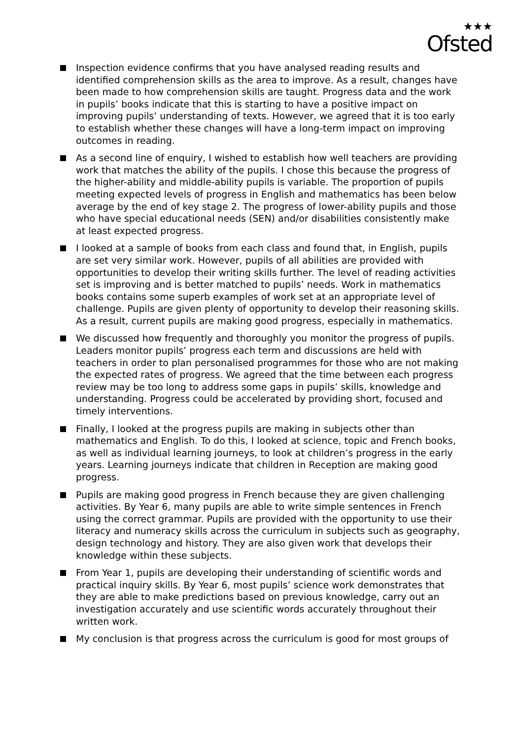★★★
Ofsted
Inspection evidence confirms that you have analysed reading results and identified comprehension skills as the area to improve. As a result, changes have been made to how comprehension skills are taught. Progress data and the work in pupils’ books indicate that this is starting to have a positive impact on improving pupils’ understanding of texts. However, we agreed that it is too early to establish whether these changes will have a long-term impact on improving outcomes in reading.
As a second line of enquiry, I wished to establish how well teachers are providing work that matches the ability of the pupils. I chose this because the progress of the higher-ability and middle-ability pupils is variable. The proportion of pupils meeting expected levels of progress in English and mathematics has been below average by the end of key stage 2. The progress of lower-ability pupils and those who have special educational needs (SEN) and/or disabilities consistently make at least expected progress.
I looked at a sample of books from each class and found that, in English, pupils are set very similar work. However, pupils of all abilities are provided with opportunities to develop their writing skills further. The level of reading activities set is improving and is better matched to pupils’ needs. Work in mathematics books contains some superb examples of work set at an appropriate level of challenge. Pupils are given plenty of opportunity to develop their reasoning skills. As a result, current pupils are making good progress, especially in mathematics.
We discussed how frequently and thoroughly you monitor the progress of pupils. Leaders monitor pupils’ progress each term and discussions are held with teachers in order to plan personalised programmes for those who are not making the expected rates of progress. We agreed that the time between each progress review may be too long to address some gaps in pupils’ skills, knowledge and understanding. Progress could be accelerated by providing short, focused and timely interventions.
Finally, I looked at the progress pupils are making in subjects other than mathematics and English. To do this, I looked at science, topic and French books, as well as individual learning journeys, to look at children’s progress in the early years. Learning journeys indicate that children in Reception are making good progress.
Pupils are making good progress in French because they are given challenging activities. By Year 6, many pupils are able to write simple sentences in French using the correct grammar. Pupils are provided with the opportunity to use their literacy and numeracy skills across the curriculum in subjects such as geography, design technology and history. They are also given work that develops their knowledge within these subjects.
From Year 1, pupils are developing their understanding of scientific words and practical inquiry skills. By Year 6, most pupils’ science work demonstrates that they are able to make predictions based on previous knowledge, carry out an investigation accurately and use scientific words accurately throughout their written work.
My conclusion is that progress across the curriculum is good for most groups of